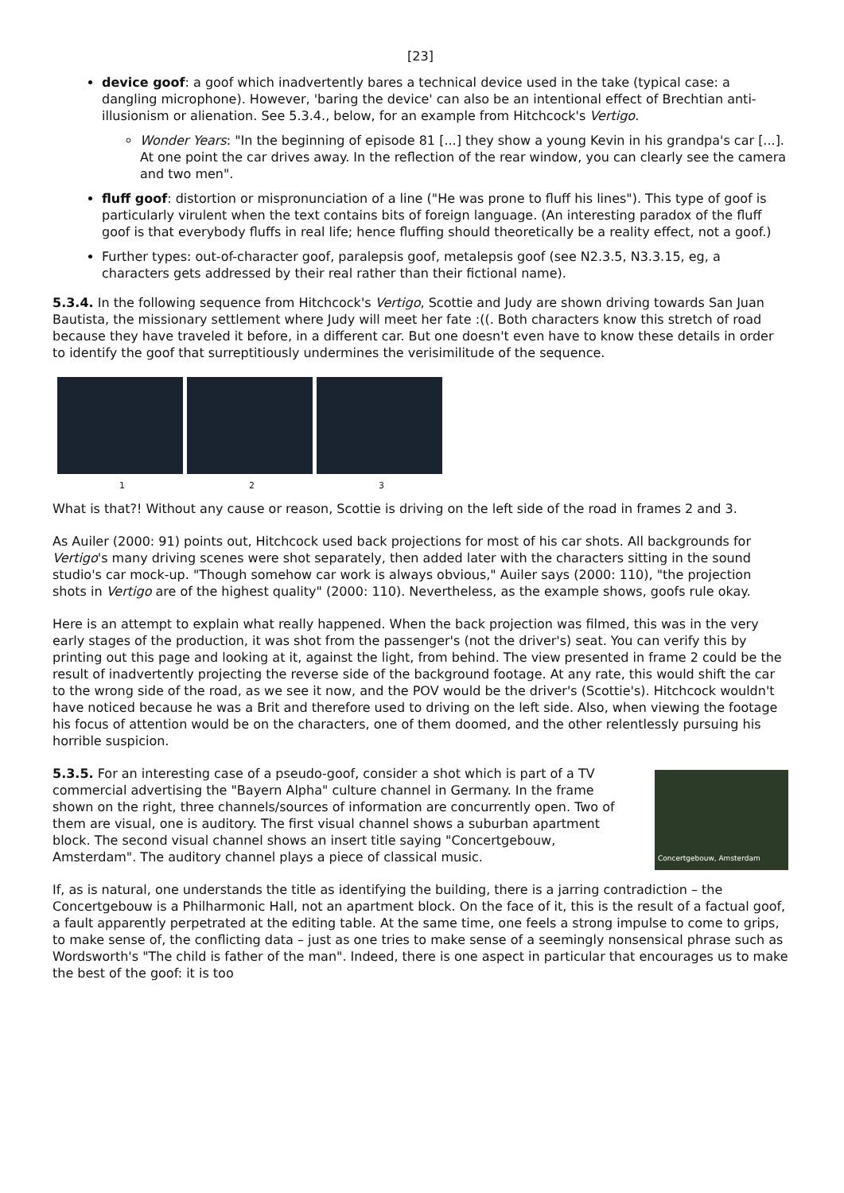[23]
device goof: a goof which inadvertently bares a technical device used in the take (typical case: a dangling microphone). However, 'baring the device' can also be an intentional effect of Brechtian anti-illusionism or alienation. See 5.3.4., below, for an example from Hitchcock's Vertigo.
Wonder Years: "In the beginning of episode 81 [...] they show a young Kevin in his grandpa's car [...]. At one point the car drives away. In the reflection of the rear window, you can clearly see the camera and two men".
fluff goof: distortion or mispronunciation of a line ("He was prone to fluff his lines"). This type of goof is particularly virulent when the text contains bits of foreign language. (An interesting paradox of the fluff goof is that everybody fluffs in real life; hence fluffing should theoretically be a reality effect, not a goof.)
Further types: out-of-character goof, paralepsis goof, metalepsis goof (see N2.3.5, N3.3.15, eg, a characters gets addressed by their real rather than their fictional name).
5.3.4. In the following sequence from Hitchcock's Vertigo, Scottie and Judy are shown driving towards San Juan Bautista, the missionary settlement where Judy will meet her fate :((. Both characters know this stretch of road because they have traveled it before, in a different car. But one doesn't even have to know these details in order to identify the goof that surreptitiously undermines the verisimilitude of the sequence.
1 2 3
What is that?! Without any cause or reason, Scottie is driving on the left side of the road in frames 2 and 3.
As Auiler (2000: 91) points out, Hitchcock used back projections for most of his car shots. All backgrounds for Vertigo's many driving scenes were shot separately, then added later with the characters sitting in the sound studio's car mock-up. "Though somehow car work is always obvious," Auiler says (2000: 110), "the projection shots in Vertigo are of the highest quality" (2000: 110). Nevertheless, as the example shows, goofs rule okay.
Here is an attempt to explain what really happened. When the back projection was filmed, this was in the very early stages of the production, it was shot from the passenger's (not the driver's) seat. You can verify this by printing out this page and looking at it, against the light, from behind. The view presented in frame 2 could be the result of inadvertently projecting the reverse side of the background footage. At any rate, this would shift the car to the wrong side of the road, as we see it now, and the POV would be the driver's (Scottie's). Hitchcock wouldn't have noticed because he was a Brit and therefore used to driving on the left side. Also, when viewing the footage his focus of attention would be on the characters, one of them doomed, and the other relentlessly pursuing his horrible suspicion.
5.3.5. For an interesting case of a pseudo-goof, consider a shot which is part of a TV commercial advertising the "Bayern Alpha" culture channel in Germany. In the frame shown on the right, three channels/sources of information are concurrently open. Two of them are visual, one is auditory. The first visual channel shows a suburban apartment block. The second visual channel shows an insert title saying "Concertgebouw, Amsterdam". The auditory channel plays a piece of classical music.
Concertgebouw, Amsterdam
If, as is natural, one understands the title as identifying the building, there is a jarring contradiction – the Concertgebouw is a Philharmonic Hall, not an apartment block. On the face of it, this is the result of a factual goof, a fault apparently perpetrated at the editing table. At the same time, one feels a strong impulse to come to grips, to make sense of, the conflicting data – just as one tries to make sense of a seemingly nonsensical phrase such as Wordsworth's "The child is father of the man". Indeed, there is one aspect in particular that encourages us to make the best of the goof: it is too